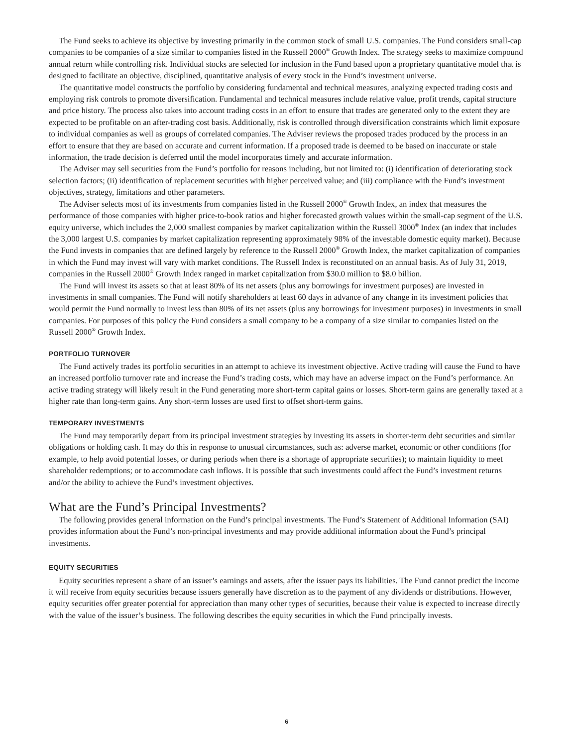The Fund seeks to achieve its objective by investing primarily in the common stock of small U.S. companies. The Fund considers small-cap companies to be companies of a size similar to companies listed in the Russell 2000<sup>®</sup> Growth Index. The strategy seeks to maximize compound annual return while controlling risk. Individual stocks are selected for inclusion in the Fund based upon a proprietary quantitative model that is designed to facilitate an objective, disciplined, quantitative analysis of every stock in the Fund’s investment universe.
The quantitative model constructs the portfolio by considering fundamental and technical measures, analyzing expected trading costs and employing risk controls to promote diversification. Fundamental and technical measures include relative value, profit trends, capital structure and price history. The process also takes into account trading costs in an effort to ensure that trades are generated only to the extent they are expected to be profitable on an after-trading cost basis. Additionally, risk is controlled through diversification constraints which limit exposure to individual companies as well as groups of correlated companies. The Adviser reviews the proposed trades produced by the process in an effort to ensure that they are based on accurate and current information. If a proposed trade is deemed to be based on inaccurate or stale information, the trade decision is deferred until the model incorporates timely and accurate information.
The Adviser may sell securities from the Fund’s portfolio for reasons including, but not limited to: (i) identification of deteriorating stock selection factors; (ii) identification of replacement securities with higher perceived value; and (iii) compliance with the Fund’s investment objectives, strategy, limitations and other parameters.
The Adviser selects most of its investments from companies listed in the Russell 2000<sup>®</sup> Growth Index, an index that measures the performance of those companies with higher price-to-book ratios and higher forecasted growth values within the small-cap segment of the U.S. equity universe, which includes the 2,000 smallest companies by market capitalization within the Russell 3000<sup>®</sup> Index (an index that includes the 3,000 largest U.S. companies by market capitalization representing approximately 98% of the investable domestic equity market). Because the Fund invests in companies that are defined largely by reference to the Russell 2000<sup>®</sup> Growth Index, the market capitalization of companies in which the Fund may invest will vary with market conditions. The Russell Index is reconstituted on an annual basis. As of July 31, 2019, companies in the Russell 2000<sup>®</sup> Growth Index ranged in market capitalization from $30.0 million to $8.0 billion.
The Fund will invest its assets so that at least 80% of its net assets (plus any borrowings for investment purposes) are invested in investments in small companies. The Fund will notify shareholders at least 60 days in advance of any change in its investment policies that would permit the Fund normally to invest less than 80% of its net assets (plus any borrowings for investment purposes) in investments in small companies. For purposes of this policy the Fund considers a small company to be a company of a size similar to companies listed on the Russell 2000<sup>®</sup> Growth Index.
PORTFOLIO TURNOVER
The Fund actively trades its portfolio securities in an attempt to achieve its investment objective. Active trading will cause the Fund to have an increased portfolio turnover rate and increase the Fund’s trading costs, which may have an adverse impact on the Fund’s performance. An active trading strategy will likely result in the Fund generating more short-term capital gains or losses. Short-term gains are generally taxed at a higher rate than long-term gains. Any short-term losses are used first to offset short-term gains.
TEMPORARY INVESTMENTS
The Fund may temporarily depart from its principal investment strategies by investing its assets in shorter-term debt securities and similar obligations or holding cash. It may do this in response to unusual circumstances, such as: adverse market, economic or other conditions (for example, to help avoid potential losses, or during periods when there is a shortage of appropriate securities); to maintain liquidity to meet shareholder redemptions; or to accommodate cash inflows. It is possible that such investments could affect the Fund’s investment returns and/or the ability to achieve the Fund’s investment objectives.
What are the Fund’s Principal Investments?
The following provides general information on the Fund’s principal investments. The Fund’s Statement of Additional Information (SAI) provides information about the Fund’s non-principal investments and may provide additional information about the Fund’s principal investments.
EQUITY SECURITIES
Equity securities represent a share of an issuer’s earnings and assets, after the issuer pays its liabilities. The Fund cannot predict the income it will receive from equity securities because issuers generally have discretion as to the payment of any dividends or distributions. However, equity securities offer greater potential for appreciation than many other types of securities, because their value is expected to increase directly with the value of the issuer’s business. The following describes the equity securities in which the Fund principally invests.
6